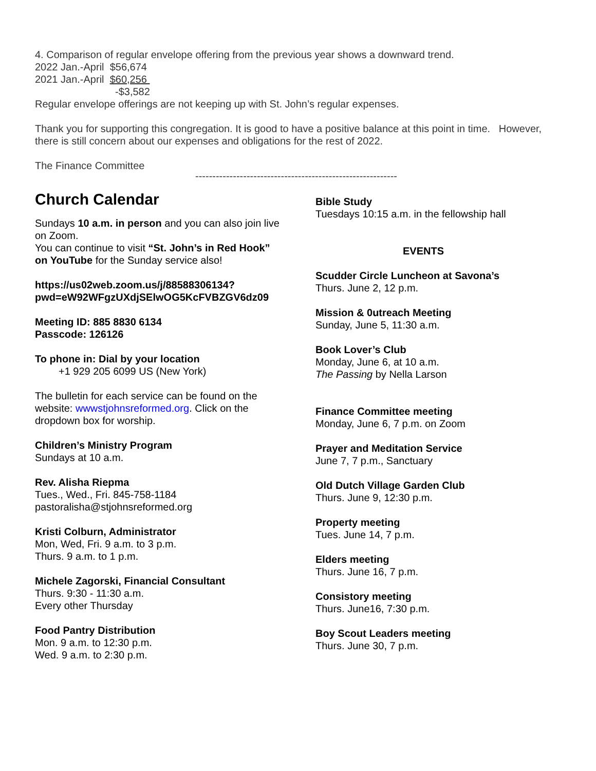4. Comparison of regular envelope offering from the previous year shows a downward trend.
2022 Jan.-April $56,674
2021 Jan.-April $60,256
-$3,582
Regular envelope offerings are not keeping up with St. John’s regular expenses.
Thank you for supporting this congregation. It is good to have a positive balance at this point in time. However, there is still concern about our expenses and obligations for the rest of 2022.
The Finance Committee
-----------------------------------------------------------
Church Calendar
Sundays 10 a.m. in person and you can also join live on Zoom.
You can continue to visit “St. John’s in Red Hook” on YouTube for the Sunday service also!
https://us02web.zoom.us/j/88588306134?pwd=eW92WFgzUXdjSElwOG5KcFVBZGV6dz09
Meeting ID: 885 8830 6134
Passcode: 126126
To phone in: Dial by your location
+1 929 205 6099 US (New York)
The bulletin for each service can be found on the website: wwwstjohnsreformed.org. Click on the dropdown box for worship.
Children’s Ministry Program
Sundays at 10 a.m.
Rev. Alisha Riepma
Tues., Wed., Fri. 845-758-1184
pastoralisha@stjohnsreformed.org
Kristi Colburn, Administrator
Mon, Wed, Fri. 9 a.m. to 3 p.m.
Thurs. 9 a.m. to 1 p.m.
Michele Zagorski, Financial Consultant
Thurs. 9:30 - 11:30 a.m.
Every other Thursday
Food Pantry Distribution
Mon. 9 a.m. to 12:30 p.m.
Wed. 9 a.m. to 2:30 p.m.
Bible Study
Tuesdays 10:15 a.m. in the fellowship hall
EVENTS
Scudder Circle Luncheon at Savona’s
Thurs. June 2, 12 p.m.
Mission & 0utreach Meeting
Sunday, June 5, 11:30 a.m.
Book Lover’s Club
Monday, June 6, at 10 a.m.
The Passing by Nella Larson
Finance Committee meeting
Monday, June 6, 7 p.m. on Zoom
Prayer and Meditation Service
June 7, 7 p.m., Sanctuary
Old Dutch Village Garden Club
Thurs. June 9, 12:30 p.m.
Property meeting
Tues. June 14, 7 p.m.
Elders meeting
Thurs. June 16, 7 p.m.
Consistory meeting
Thurs. June16, 7:30 p.m.
Boy Scout Leaders meeting
Thurs. June 30, 7 p.m.